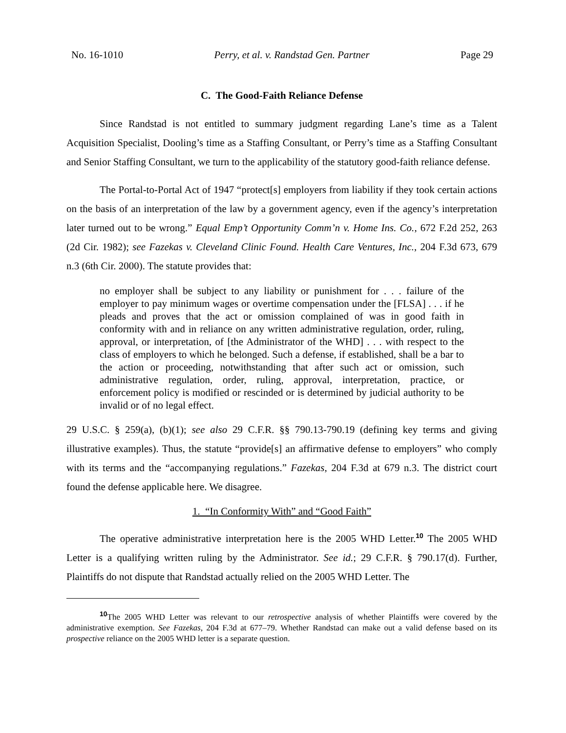No. 16-1010 Perry, et al. v. Randstad Gen. Partner Page 29
C. The Good-Faith Reliance Defense
Since Randstad is not entitled to summary judgment regarding Lane’s time as a Talent Acquisition Specialist, Dooling’s time as a Staffing Consultant, or Perry’s time as a Staffing Consultant and Senior Staffing Consultant, we turn to the applicability of the statutory good-faith reliance defense.
The Portal-to-Portal Act of 1947 “protect[s] employers from liability if they took certain actions on the basis of an interpretation of the law by a government agency, even if the agency’s interpretation later turned out to be wrong.” Equal Emp’t Opportunity Comm’n v. Home Ins. Co., 672 F.2d 252, 263 (2d Cir. 1982); see Fazekas v. Cleveland Clinic Found. Health Care Ventures, Inc., 204 F.3d 673, 679 n.3 (6th Cir. 2000). The statute provides that:
no employer shall be subject to any liability or punishment for . . . failure of the employer to pay minimum wages or overtime compensation under the [FLSA] . . . if he pleads and proves that the act or omission complained of was in good faith in conformity with and in reliance on any written administrative regulation, order, ruling, approval, or interpretation, of [the Administrator of the WHD] . . . with respect to the class of employers to which he belonged. Such a defense, if established, shall be a bar to the action or proceeding, notwithstanding that after such act or omission, such administrative regulation, order, ruling, approval, interpretation, practice, or enforcement policy is modified or rescinded or is determined by judicial authority to be invalid or of no legal effect.
29 U.S.C. § 259(a), (b)(1); see also 29 C.F.R. §§ 790.13-790.19 (defining key terms and giving illustrative examples). Thus, the statute “provide[s] an affirmative defense to employers” who comply with its terms and the “accompanying regulations.” Fazekas, 204 F.3d at 679 n.3. The district court found the defense applicable here. We disagree.
1. “In Conformity With” and “Good Faith”
The operative administrative interpretation here is the 2005 WHD Letter.<sup>10</sup> The 2005 WHD Letter is a qualifying written ruling by the Administrator. See id.; 29 C.F.R. § 790.17(d). Further, Plaintiffs do not dispute that Randstad actually relied on the 2005 WHD Letter. The
<sup>10</sup> The 2005 WHD Letter was relevant to our retrospective analysis of whether Plaintiffs were covered by the administrative exemption. See Fazekas, 204 F.3d at 677–79. Whether Randstad can make out a valid defense based on its prospective reliance on the 2005 WHD letter is a separate question.